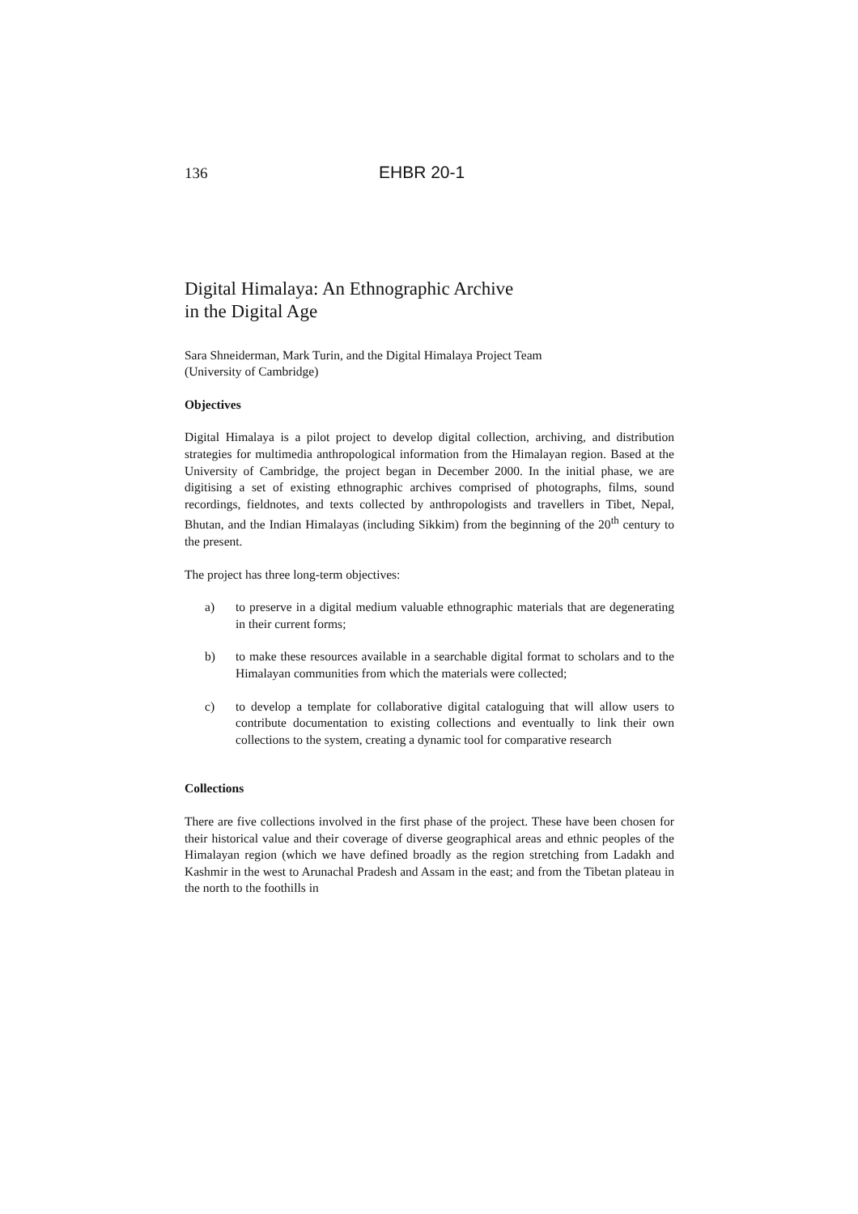136 EHBR 20-1
Digital Himalaya: An Ethnographic Archive
in the Digital Age
Sara Shneiderman, Mark Turin, and the Digital Himalaya Project Team
(University of Cambridge)
Objectives
Digital Himalaya is a pilot project to develop digital collection, archiving, and distribution strategies for multimedia anthropological information from the Himalayan region. Based at the University of Cambridge, the project began in December 2000. In the initial phase, we are digitising a set of existing ethnographic archives comprised of photographs, films, sound recordings, fieldnotes, and texts collected by anthropologists and travellers in Tibet, Nepal, Bhutan, and the Indian Himalayas (including Sikkim) from the beginning of the 20<sup>th</sup> century to the present.
The project has three long-term objectives:
a) to preserve in a digital medium valuable ethnographic materials that are degenerating in their current forms;
b) to make these resources available in a searchable digital format to scholars and to the Himalayan communities from which the materials were collected;
c) to develop a template for collaborative digital cataloguing that will allow users to contribute documentation to existing collections and eventually to link their own collections to the system, creating a dynamic tool for comparative research
Collections
There are five collections involved in the first phase of the project. These have been chosen for their historical value and their coverage of diverse geographical areas and ethnic peoples of the Himalayan region (which we have defined broadly as the region stretching from Ladakh and Kashmir in the west to Arunachal Pradesh and Assam in the east; and from the Tibetan plateau in the north to the foothills in